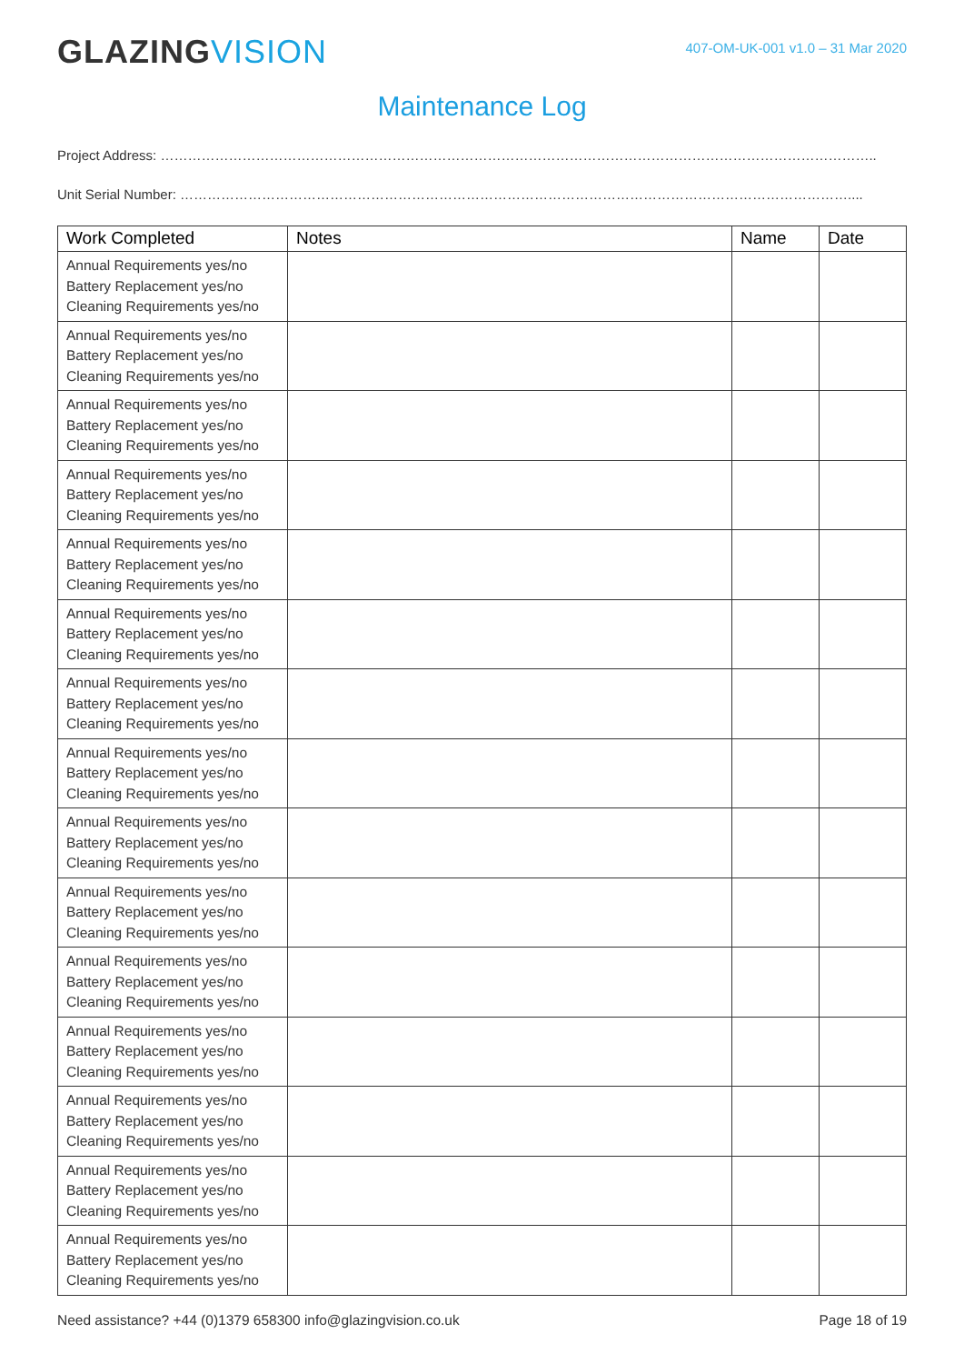GLAZINGVISION
407-OM-UK-001 v1.0 – 31 Mar 2020
Maintenance Log
Project Address: …………………………………………………………………………………………………………………………………………..
Unit Serial Number: …………………………………………………………………………………………………………………………………....
| Work Completed | Notes | Name | Date |
| --- | --- | --- | --- |
| Annual Requirements yes/no Battery Replacement yes/no Cleaning Requirements yes/no | | | |
| Annual Requirements yes/no Battery Replacement yes/no Cleaning Requirements yes/no | | | |
| Annual Requirements yes/no Battery Replacement yes/no Cleaning Requirements yes/no | | | |
| Annual Requirements yes/no Battery Replacement yes/no Cleaning Requirements yes/no | | | |
| Annual Requirements yes/no Battery Replacement yes/no Cleaning Requirements yes/no | | | |
| Annual Requirements yes/no Battery Replacement yes/no Cleaning Requirements yes/no | | | |
| Annual Requirements yes/no Battery Replacement yes/no Cleaning Requirements yes/no | | | |
| Annual Requirements yes/no Battery Replacement yes/no Cleaning Requirements yes/no | | | |
| Annual Requirements yes/no Battery Replacement yes/no Cleaning Requirements yes/no | | | |
| Annual Requirements yes/no Battery Replacement yes/no Cleaning Requirements yes/no | | | |
| Annual Requirements yes/no Battery Replacement yes/no Cleaning Requirements yes/no | | | |
| Annual Requirements yes/no Battery Replacement yes/no Cleaning Requirements yes/no | | | |
| Annual Requirements yes/no Battery Replacement yes/no Cleaning Requirements yes/no | | | |
| Annual Requirements yes/no Battery Replacement yes/no Cleaning Requirements yes/no | | | |
| Annual Requirements yes/no Battery Replacement yes/no Cleaning Requirements yes/no | | | |
Need assistance? +44 (0)1379 658300 info@glazingvision.co.uk Page 18 of 19